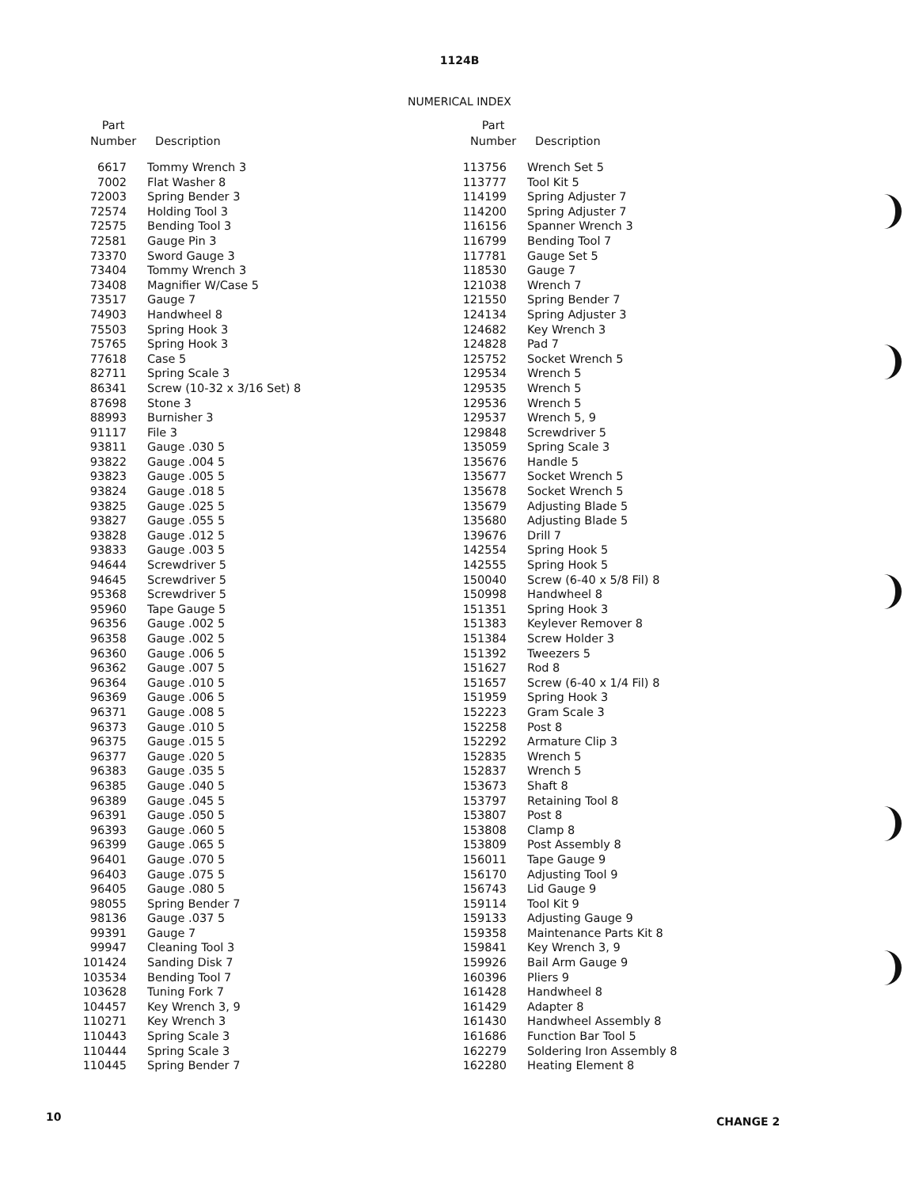1124B
NUMERICAL INDEX
| Part Number | Description |
| --- | --- |
| 6617 | Tommy Wrench 3 |
| 7002 | Flat Washer 8 |
| 72003 | Spring Bender 3 |
| 72574 | Holding Tool 3 |
| 72575 | Bending Tool 3 |
| 72581 | Gauge Pin 3 |
| 73370 | Sword Gauge 3 |
| 73404 | Tommy Wrench 3 |
| 73408 | Magnifier W/Case 5 |
| 73517 | Gauge 7 |
| 74903 | Handwheel 8 |
| 75503 | Spring Hook 3 |
| 75765 | Spring Hook 3 |
| 77618 | Case 5 |
| 82711 | Spring Scale 3 |
| 86341 | Screw (10-32 x 3/16 Set) 8 |
| 87698 | Stone 3 |
| 88993 | Burnisher 3 |
| 91117 | File 3 |
| 93811 | Gauge .030 5 |
| 93822 | Gauge .004 5 |
| 93823 | Gauge .005 5 |
| 93824 | Gauge .018 5 |
| 93825 | Gauge .025 5 |
| 93827 | Gauge .055 5 |
| 93828 | Gauge .012 5 |
| 93833 | Gauge .003 5 |
| 94644 | Screwdriver 5 |
| 94645 | Screwdriver 5 |
| 95368 | Screwdriver 5 |
| 95960 | Tape Gauge 5 |
| 96356 | Gauge .002 5 |
| 96358 | Gauge .002 5 |
| 96360 | Gauge .006 5 |
| 96362 | Gauge .007 5 |
| 96364 | Gauge .010 5 |
| 96369 | Gauge .006 5 |
| 96371 | Gauge .008 5 |
| 96373 | Gauge .010 5 |
| 96375 | Gauge .015 5 |
| 96377 | Gauge .020 5 |
| 96383 | Gauge .035 5 |
| 96385 | Gauge .040 5 |
| 96389 | Gauge .045 5 |
| 96391 | Gauge .050 5 |
| 96393 | Gauge .060 5 |
| 96399 | Gauge .065 5 |
| 96401 | Gauge .070 5 |
| 96403 | Gauge .075 5 |
| 96405 | Gauge .080 5 |
| 98055 | Spring Bender 7 |
| 98136 | Gauge .037 5 |
| 99391 | Gauge 7 |
| 99947 | Cleaning Tool 3 |
| 101424 | Sanding Disk 7 |
| 103534 | Bending Tool 7 |
| 103628 | Tuning Fork 7 |
| 104457 | Key Wrench 3, 9 |
| 110271 | Key Wrench 3 |
| 110443 | Spring Scale 3 |
| 110444 | Spring Scale 3 |
| 110445 | Spring Bender 7 |
| Part Number | Description |
| --- | --- |
| 113756 | Wrench Set 5 |
| 113777 | Tool Kit 5 |
| 114199 | Spring Adjuster 7 |
| 114200 | Spring Adjuster 7 |
| 116156 | Spanner Wrench 3 |
| 116799 | Bending Tool 7 |
| 117781 | Gauge Set 5 |
| 118530 | Gauge 7 |
| 121038 | Wrench 7 |
| 121550 | Spring Bender 7 |
| 124134 | Spring Adjuster 3 |
| 124682 | Key Wrench 3 |
| 124828 | Pad 7 |
| 125752 | Socket Wrench 5 |
| 129534 | Wrench 5 |
| 129535 | Wrench 5 |
| 129536 | Wrench 5 |
| 129537 | Wrench 5, 9 |
| 129848 | Screwdriver 5 |
| 135059 | Spring Scale 3 |
| 135676 | Handle 5 |
| 135677 | Socket Wrench 5 |
| 135678 | Socket Wrench 5 |
| 135679 | Adjusting Blade 5 |
| 135680 | Adjusting Blade 5 |
| 139676 | Drill 7 |
| 142554 | Spring Hook 5 |
| 142555 | Spring Hook 5 |
| 150040 | Screw (6-40 x 5/8 Fil) 8 |
| 150998 | Handwheel 8 |
| 151351 | Spring Hook 3 |
| 151383 | Keylever Remover 8 |
| 151384 | Screw Holder 3 |
| 151392 | Tweezers 5 |
| 151627 | Rod 8 |
| 151657 | Screw (6-40 x 1/4 Fil) 8 |
| 151959 | Spring Hook 3 |
| 152223 | Gram Scale 3 |
| 152258 | Post 8 |
| 152292 | Armature Clip 3 |
| 152835 | Wrench 5 |
| 152837 | Wrench 5 |
| 153673 | Shaft 8 |
| 153797 | Retaining Tool 8 |
| 153807 | Post 8 |
| 153808 | Clamp 8 |
| 153809 | Post Assembly 8 |
| 156011 | Tape Gauge 9 |
| 156170 | Adjusting Tool 9 |
| 156743 | Lid Gauge 9 |
| 159114 | Tool Kit 9 |
| 159133 | Adjusting Gauge 9 |
| 159358 | Maintenance Parts Kit 8 |
| 159841 | Key Wrench 3, 9 |
| 159926 | Bail Arm Gauge 9 |
| 160396 | Pliers 9 |
| 161428 | Handwheel 8 |
| 161429 | Adapter 8 |
| 161430 | Handwheel Assembly 8 |
| 161686 | Function Bar Tool 5 |
| 162279 | Soldering Iron Assembly 8 |
| 162280 | Heating Element 8 |
10 CHANGE 2